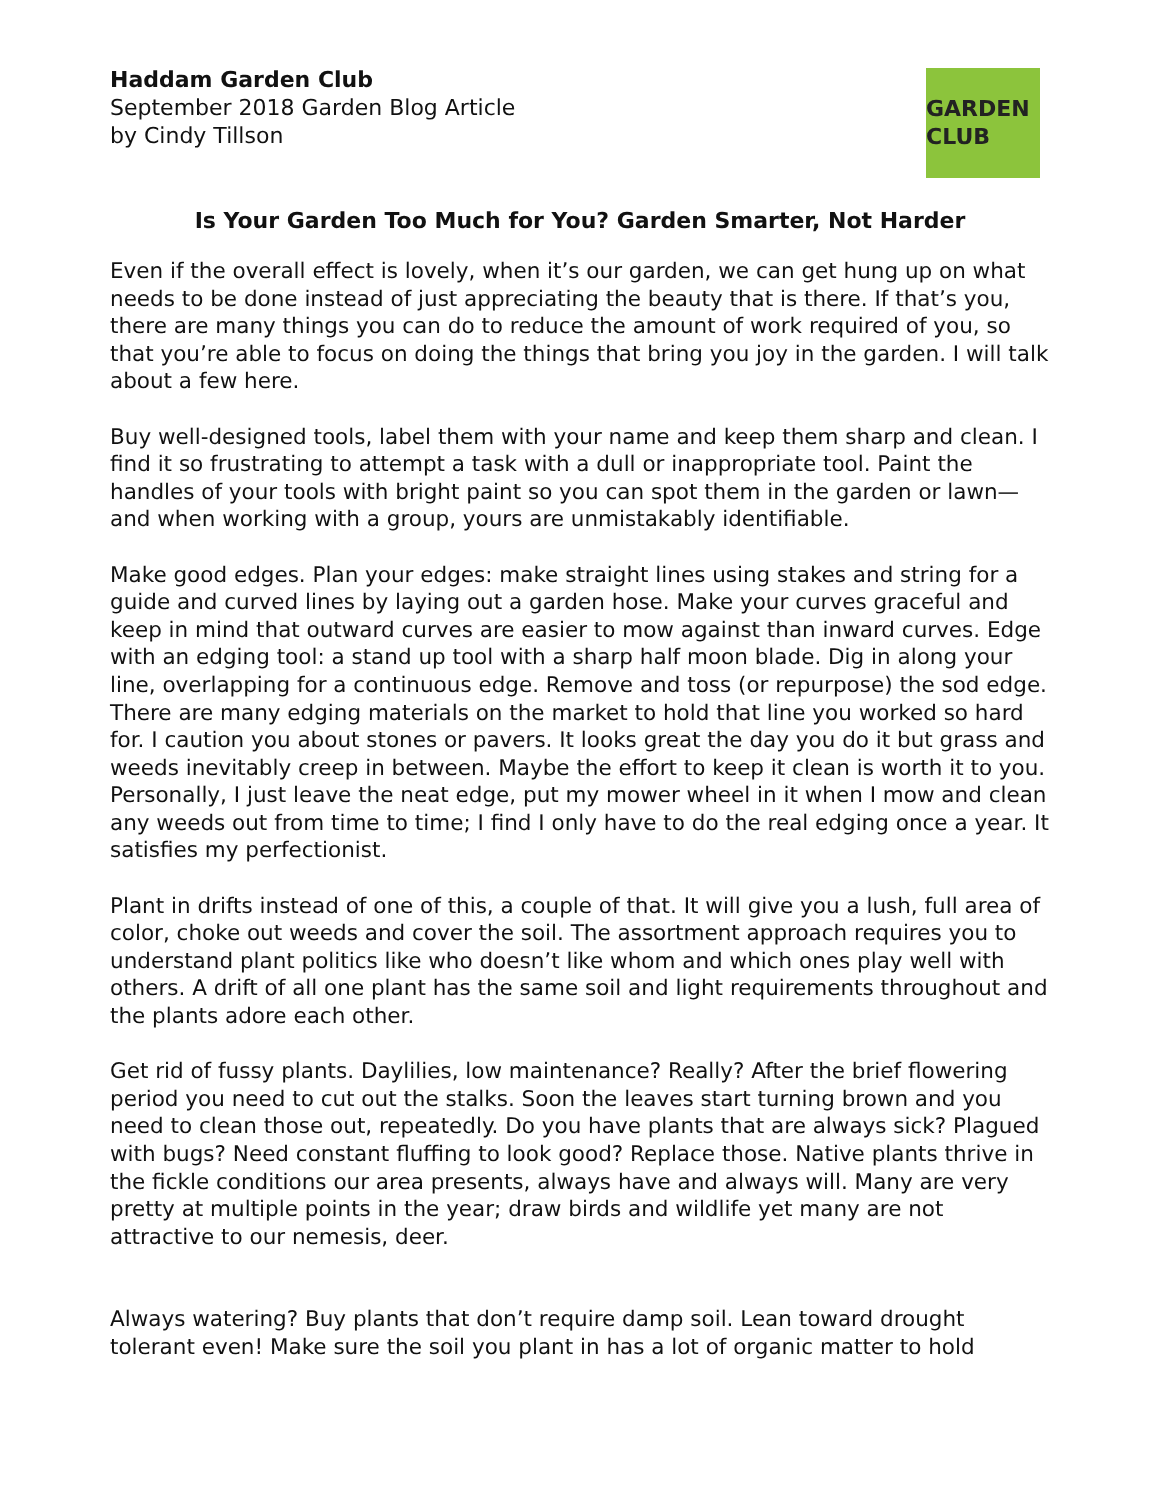Haddam Garden Club
September 2018 Garden Blog Article
by Cindy Tillson
GARDEN CLUB
Is Your Garden Too Much for You? Garden Smarter, Not Harder
Even if the overall effect is lovely, when it’s our garden, we can get hung up on what needs to be done instead of just appreciating the beauty that is there. If that’s you, there are many things you can do to reduce the amount of work required of you, so that you’re able to focus on doing the things that bring you joy in the garden. I will talk about a few here.
Buy well-designed tools, label them with your name and keep them sharp and clean. I find it so frustrating to attempt a task with a dull or inappropriate tool. Paint the handles of your tools with bright paint so you can spot them in the garden or lawn—and when working with a group, yours are unmistakably identifiable.
Make good edges. Plan your edges: make straight lines using stakes and string for a guide and curved lines by laying out a garden hose. Make your curves graceful and keep in mind that outward curves are easier to mow against than inward curves. Edge with an edging tool: a stand up tool with a sharp half moon blade. Dig in along your line, overlapping for a continuous edge. Remove and toss (or repurpose) the sod edge. There are many edging materials on the market to hold that line you worked so hard for. I caution you about stones or pavers. It looks great the day you do it but grass and weeds inevitably creep in between. Maybe the effort to keep it clean is worth it to you. Personally, I just leave the neat edge, put my mower wheel in it when I mow and clean any weeds out from time to time; I find I only have to do the real edging once a year. It satisfies my perfectionist.
Plant in drifts instead of one of this, a couple of that. It will give you a lush, full area of color, choke out weeds and cover the soil. The assortment approach requires you to understand plant politics like who doesn’t like whom and which ones play well with others. A drift of all one plant has the same soil and light requirements throughout and the plants adore each other.
Get rid of fussy plants. Daylilies, low maintenance? Really? After the brief flowering period you need to cut out the stalks. Soon the leaves start turning brown and you need to clean those out, repeatedly. Do you have plants that are always sick? Plagued with bugs? Need constant fluffing to look good? Replace those. Native plants thrive in the fickle conditions our area presents, always have and always will. Many are very pretty at multiple points in the year; draw birds and wildlife yet many are not attractive to our nemesis, deer.
Always watering? Buy plants that don’t require damp soil. Lean toward drought tolerant even! Make sure the soil you plant in has a lot of organic matter to hold